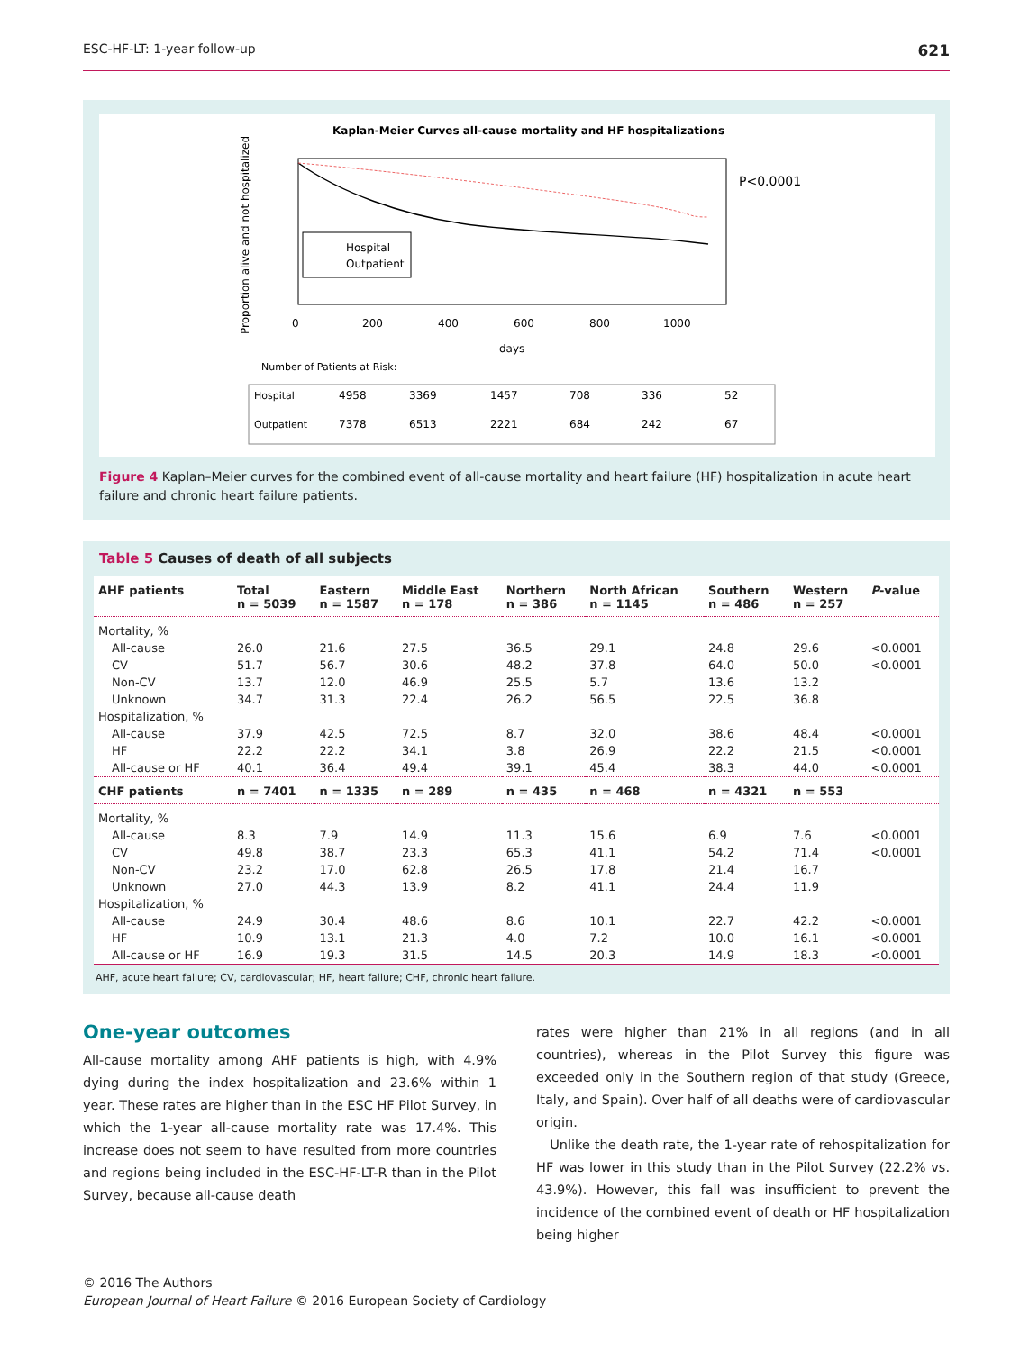ESC-HF-LT: 1-year follow-up 621
Kaplan-Meier Curves all-cause mortality and HF hospitalizations
Hospital
Outpatient
P<0.0001
0
200
400
600
800
1000
days
Number of Patients at Risk:
Proportion alive and not hospitalized
Hospital
4958
3369
1457
708
336
52
Outpatient
7378
6513
2221
684
242
67
Figure 4 Kaplan–Meier curves for the combined event of all-cause mortality and heart failure (HF) hospitalization in acute heart failure and chronic heart failure patients.
Table 5 Causes of death of all subjects
| AHF patients | Total n = 5039 | Eastern n = 1587 | Middle East n = 178 | Northern n = 386 | North African n = 1145 | Southern n = 486 | Western n = 257 | P -value |
| --- | --- | --- | --- | --- | --- | --- | --- | --- |
| Mortality, % | | | | | | | | |
| All-cause | 26.0 | 21.6 | 27.5 | 36.5 | 29.1 | 24.8 | 29.6 | <0.0001 |
| CV | 51.7 | 56.7 | 30.6 | 48.2 | 37.8 | 64.0 | 50.0 | <0.0001 |
| Non-CV | 13.7 | 12.0 | 46.9 | 25.5 | 5.7 | 13.6 | 13.2 | |
| Unknown | 34.7 | 31.3 | 22.4 | 26.2 | 56.5 | 22.5 | 36.8 | |
| Hospitalization, % | | | | | | | | |
| All-cause | 37.9 | 42.5 | 72.5 | 8.7 | 32.0 | 38.6 | 48.4 | <0.0001 |
| HF | 22.2 | 22.2 | 34.1 | 3.8 | 26.9 | 22.2 | 21.5 | <0.0001 |
| All-cause or HF | 40.1 | 36.4 | 49.4 | 39.1 | 45.4 | 38.3 | 44.0 | <0.0001 |
| CHF patients | n = 7401 | n = 1335 | n = 289 | n = 435 | n = 468 | n = 4321 | n = 553 | |
| Mortality, % | | | | | | | | |
| All-cause | 8.3 | 7.9 | 14.9 | 11.3 | 15.6 | 6.9 | 7.6 | <0.0001 |
| CV | 49.8 | 38.7 | 23.3 | 65.3 | 41.1 | 54.2 | 71.4 | <0.0001 |
| Non-CV | 23.2 | 17.0 | 62.8 | 26.5 | 17.8 | 21.4 | 16.7 | |
| Unknown | 27.0 | 44.3 | 13.9 | 8.2 | 41.1 | 24.4 | 11.9 | |
| Hospitalization, % | | | | | | | | |
| All-cause | 24.9 | 30.4 | 48.6 | 8.6 | 10.1 | 22.7 | 42.2 | <0.0001 |
| HF | 10.9 | 13.1 | 21.3 | 4.0 | 7.2 | 10.0 | 16.1 | <0.0001 |
| All-cause or HF | 16.9 | 19.3 | 31.5 | 14.5 | 20.3 | 14.9 | 18.3 | <0.0001 |
AHF, acute heart failure; CV, cardiovascular; HF, heart failure; CHF, chronic heart failure.
One-year outcomes
All-cause mortality among AHF patients is high, with 4.9% dying during the index hospitalization and 23.6% within 1 year. These rates are higher than in the ESC HF Pilot Survey, in which the 1-year all-cause mortality rate was 17.4%. This increase does not seem to have resulted from more countries and regions being included in the ESC-HF-LT-R than in the Pilot Survey, because all-cause death
rates were higher than 21% in all regions (and in all countries), whereas in the Pilot Survey this figure was exceeded only in the Southern region of that study (Greece, Italy, and Spain). Over half of all deaths were of cardiovascular origin.
Unlike the death rate, the 1-year rate of rehospitalization for HF was lower in this study than in the Pilot Survey (22.2% vs. 43.9%). However, this fall was insufficient to prevent the incidence of the combined event of death or HF hospitalization being higher
© 2016 The Authors
European Journal of Heart Failure © 2016 European Society of Cardiology